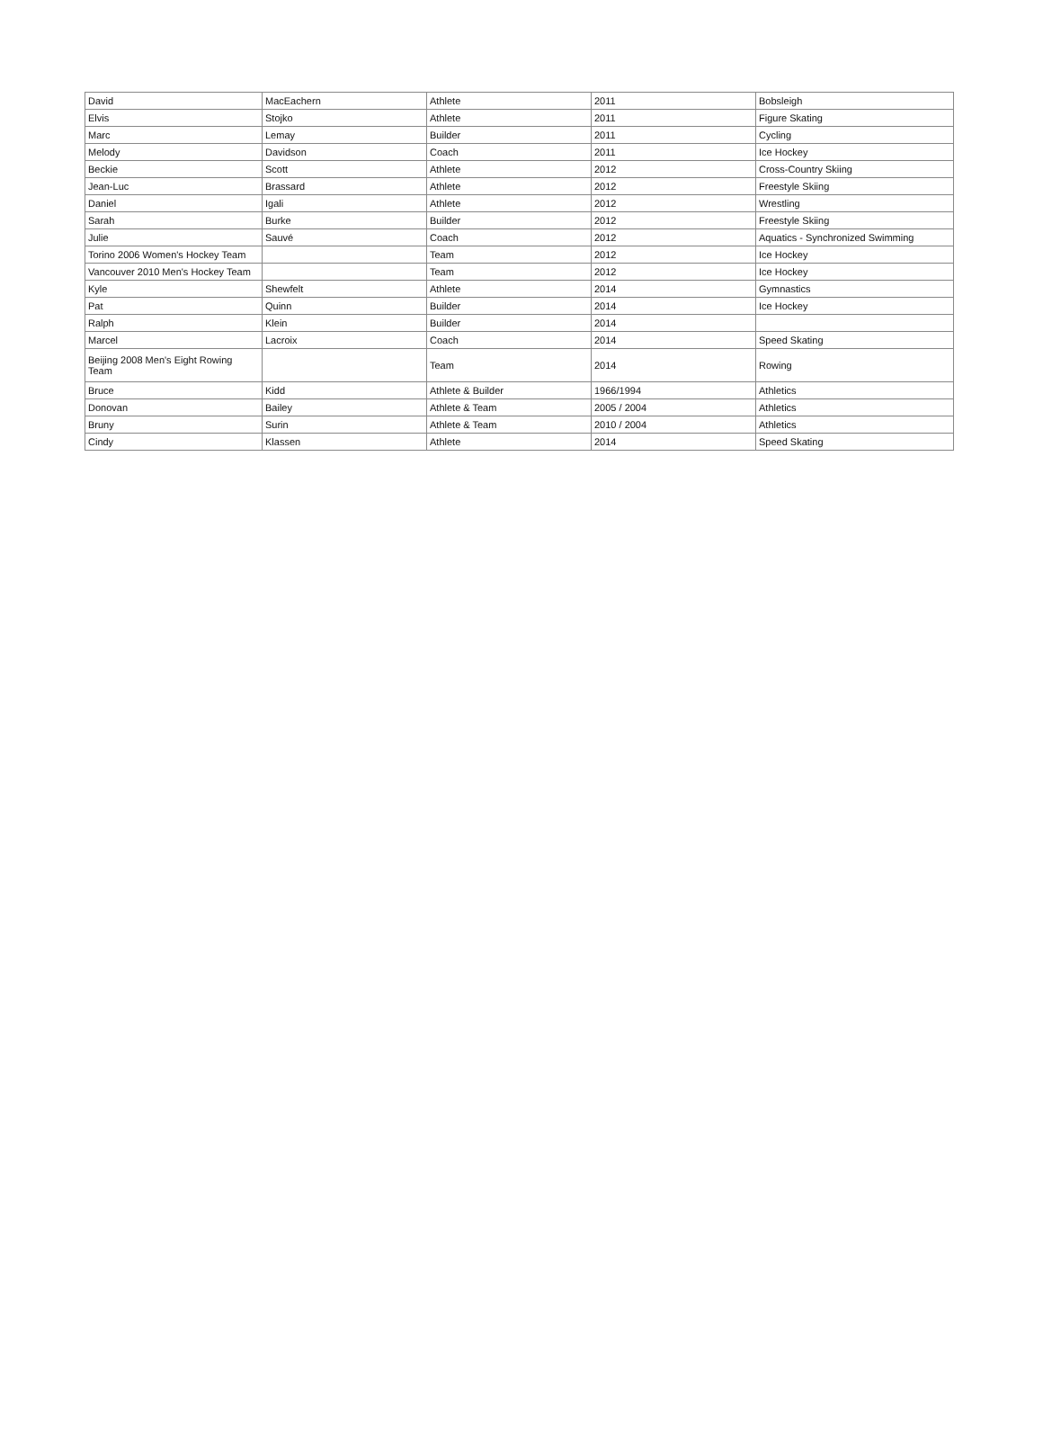| David | MacEachern | Athlete | 2011 | Bobsleigh |
| Elvis | Stojko | Athlete | 2011 | Figure Skating |
| Marc | Lemay | Builder | 2011 | Cycling |
| Melody | Davidson | Coach | 2011 | Ice Hockey |
| Beckie | Scott | Athlete | 2012 | Cross-Country Skiing |
| Jean-Luc | Brassard | Athlete | 2012 | Freestyle Skiing |
| Daniel | Igali | Athlete | 2012 | Wrestling |
| Sarah | Burke | Builder | 2012 | Freestyle Skiing |
| Julie | Sauvé | Coach | 2012 | Aquatics - Synchronized Swimming |
| Torino 2006 Women's Hockey Team | | Team | 2012 | Ice Hockey |
| Vancouver 2010 Men's Hockey Team | | Team | 2012 | Ice Hockey |
| Kyle | Shewfelt | Athlete | 2014 | Gymnastics |
| Pat | Quinn | Builder | 2014 | Ice Hockey |
| Ralph | Klein | Builder | 2014 | |
| Marcel | Lacroix | Coach | 2014 | Speed Skating |
| Beijing 2008 Men's Eight Rowing Team | | Team | 2014 | Rowing |
| Bruce | Kidd | Athlete & Builder | 1966/1994 | Athletics |
| Donovan | Bailey | Athlete & Team | 2005 / 2004 | Athletics |
| Bruny | Surin | Athlete & Team | 2010 / 2004 | Athletics |
| Cindy | Klassen | Athlete | 2014 | Speed Skating |